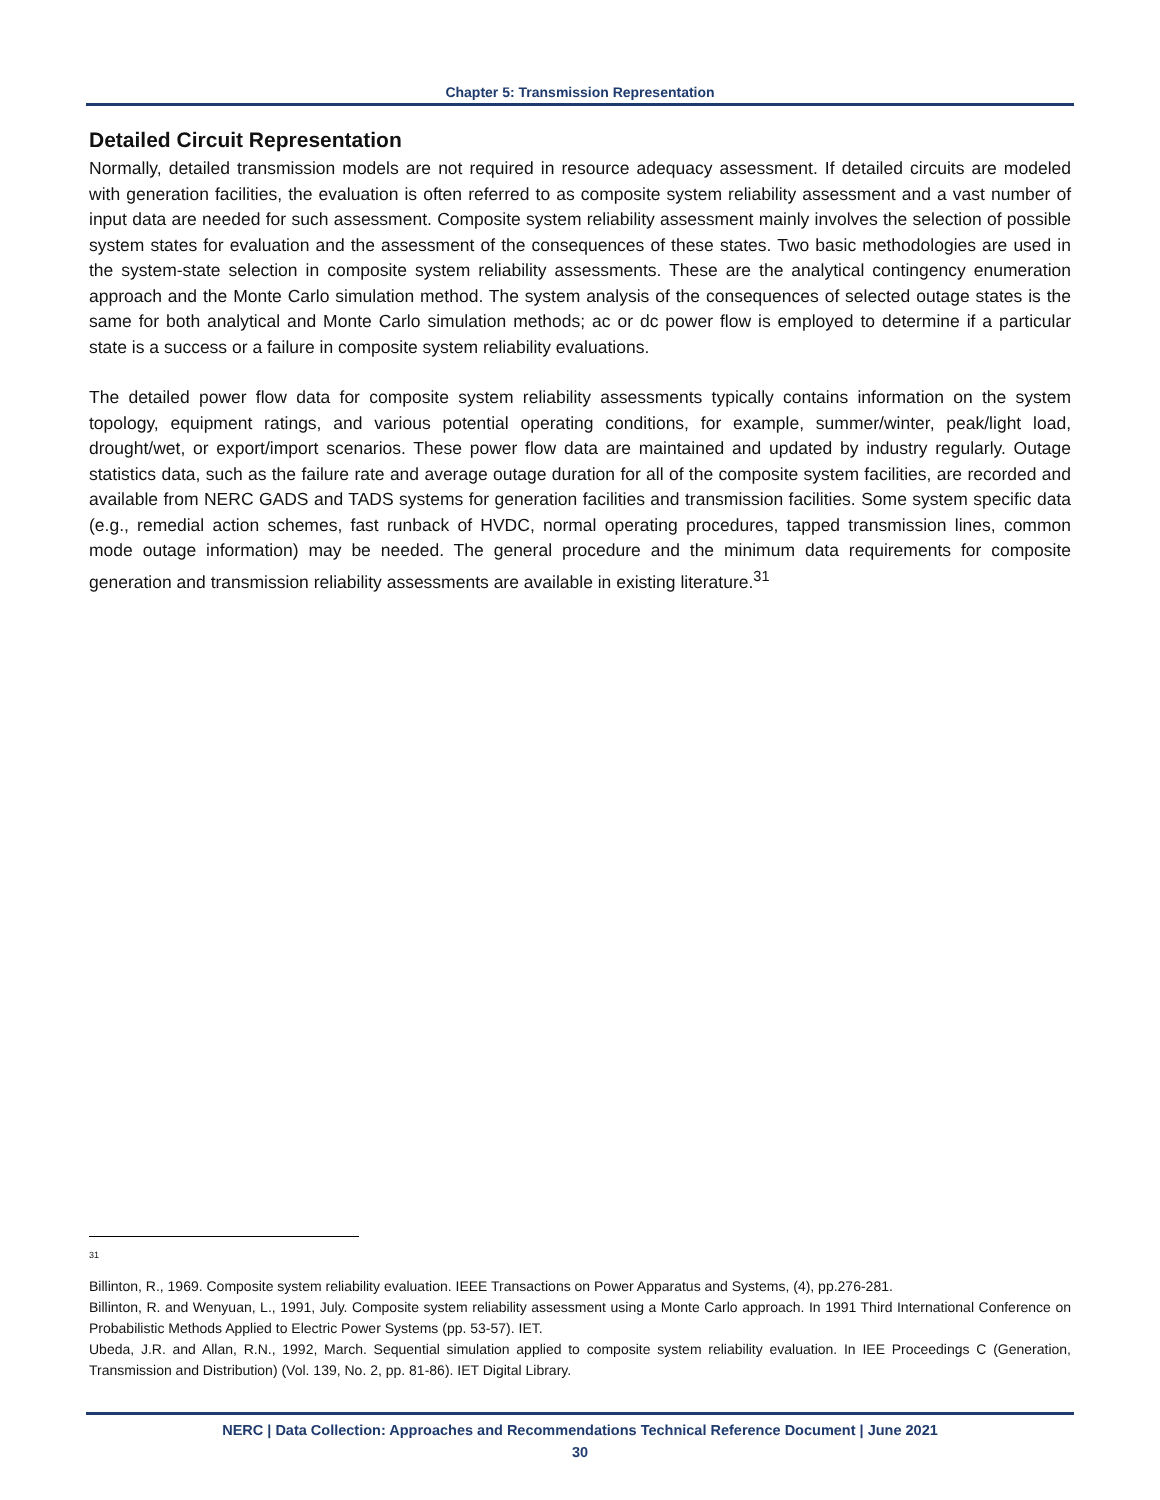Chapter 5: Transmission Representation
Detailed Circuit Representation
Normally, detailed transmission models are not required in resource adequacy assessment. If detailed circuits are modeled with generation facilities, the evaluation is often referred to as composite system reliability assessment and a vast number of input data are needed for such assessment. Composite system reliability assessment mainly involves the selection of possible system states for evaluation and the assessment of the consequences of these states. Two basic methodologies are used in the system-state selection in composite system reliability assessments. These are the analytical contingency enumeration approach and the Monte Carlo simulation method. The system analysis of the consequences of selected outage states is the same for both analytical and Monte Carlo simulation methods; ac or dc power flow is employed to determine if a particular state is a success or a failure in composite system reliability evaluations.
The detailed power flow data for composite system reliability assessments typically contains information on the system topology, equipment ratings, and various potential operating conditions, for example, summer/winter, peak/light load, drought/wet, or export/import scenarios. These power flow data are maintained and updated by industry regularly. Outage statistics data, such as the failure rate and average outage duration for all of the composite system facilities, are recorded and available from NERC GADS and TADS systems for generation facilities and transmission facilities. Some system specific data (e.g., remedial action schemes, fast runback of HVDC, normal operating procedures, tapped transmission lines, common mode outage information) may be needed. The general procedure and the minimum data requirements for composite generation and transmission reliability assessments are available in existing literature.<sup>31</sup>
31
Billinton, R., 1969. Composite system reliability evaluation. IEEE Transactions on Power Apparatus and Systems, (4), pp.276-281.
Billinton, R. and Wenyuan, L., 1991, July. Composite system reliability assessment using a Monte Carlo approach. In 1991 Third International Conference on Probabilistic Methods Applied to Electric Power Systems (pp. 53-57). IET.
Ubeda, J.R. and Allan, R.N., 1992, March. Sequential simulation applied to composite system reliability evaluation. In IEE Proceedings C (Generation, Transmission and Distribution) (Vol. 139, No. 2, pp. 81-86). IET Digital Library.
NERC | Data Collection: Approaches and Recommendations Technical Reference Document | June 2021
30